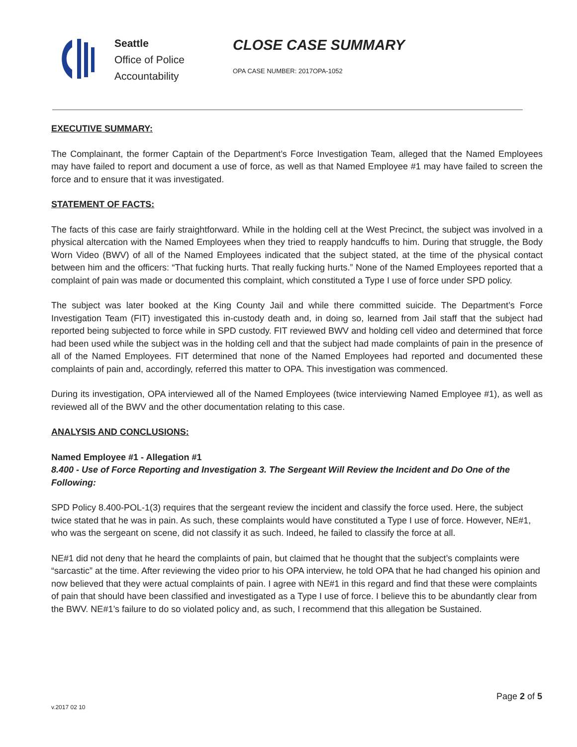Seattle
Office of Police
Accountability
CLOSE CASE SUMMARY
OPA CASE NUMBER: 2017OPA-1052
EXECUTIVE SUMMARY:
The Complainant, the former Captain of the Department’s Force Investigation Team, alleged that the Named Employees may have failed to report and document a use of force, as well as that Named Employee #1 may have failed to screen the force and to ensure that it was investigated.
STATEMENT OF FACTS:
The facts of this case are fairly straightforward. While in the holding cell at the West Precinct, the subject was involved in a physical altercation with the Named Employees when they tried to reapply handcuffs to him. During that struggle, the Body Worn Video (BWV) of all of the Named Employees indicated that the subject stated, at the time of the physical contact between him and the officers: “That fucking hurts. That really fucking hurts.” None of the Named Employees reported that a complaint of pain was made or documented this complaint, which constituted a Type I use of force under SPD policy.
The subject was later booked at the King County Jail and while there committed suicide. The Department’s Force Investigation Team (FIT) investigated this in-custody death and, in doing so, learned from Jail staff that the subject had reported being subjected to force while in SPD custody. FIT reviewed BWV and holding cell video and determined that force had been used while the subject was in the holding cell and that the subject had made complaints of pain in the presence of all of the Named Employees. FIT determined that none of the Named Employees had reported and documented these complaints of pain and, accordingly, referred this matter to OPA. This investigation was commenced.
During its investigation, OPA interviewed all of the Named Employees (twice interviewing Named Employee #1), as well as reviewed all of the BWV and the other documentation relating to this case.
ANALYSIS AND CONCLUSIONS:
Named Employee #1 - Allegation #1
8.400 - Use of Force Reporting and Investigation 3. The Sergeant Will Review the Incident and Do One of the Following:
SPD Policy 8.400-POL-1(3) requires that the sergeant review the incident and classify the force used. Here, the subject twice stated that he was in pain. As such, these complaints would have constituted a Type I use of force. However, NE#1, who was the sergeant on scene, did not classify it as such. Indeed, he failed to classify the force at all.
NE#1 did not deny that he heard the complaints of pain, but claimed that he thought that the subject’s complaints were “sarcastic” at the time. After reviewing the video prior to his OPA interview, he told OPA that he had changed his opinion and now believed that they were actual complaints of pain. I agree with NE#1 in this regard and find that these were complaints of pain that should have been classified and investigated as a Type I use of force. I believe this to be abundantly clear from the BWV. NE#1’s failure to do so violated policy and, as such, I recommend that this allegation be Sustained.
Page 2 of 5
v.2017 02 10